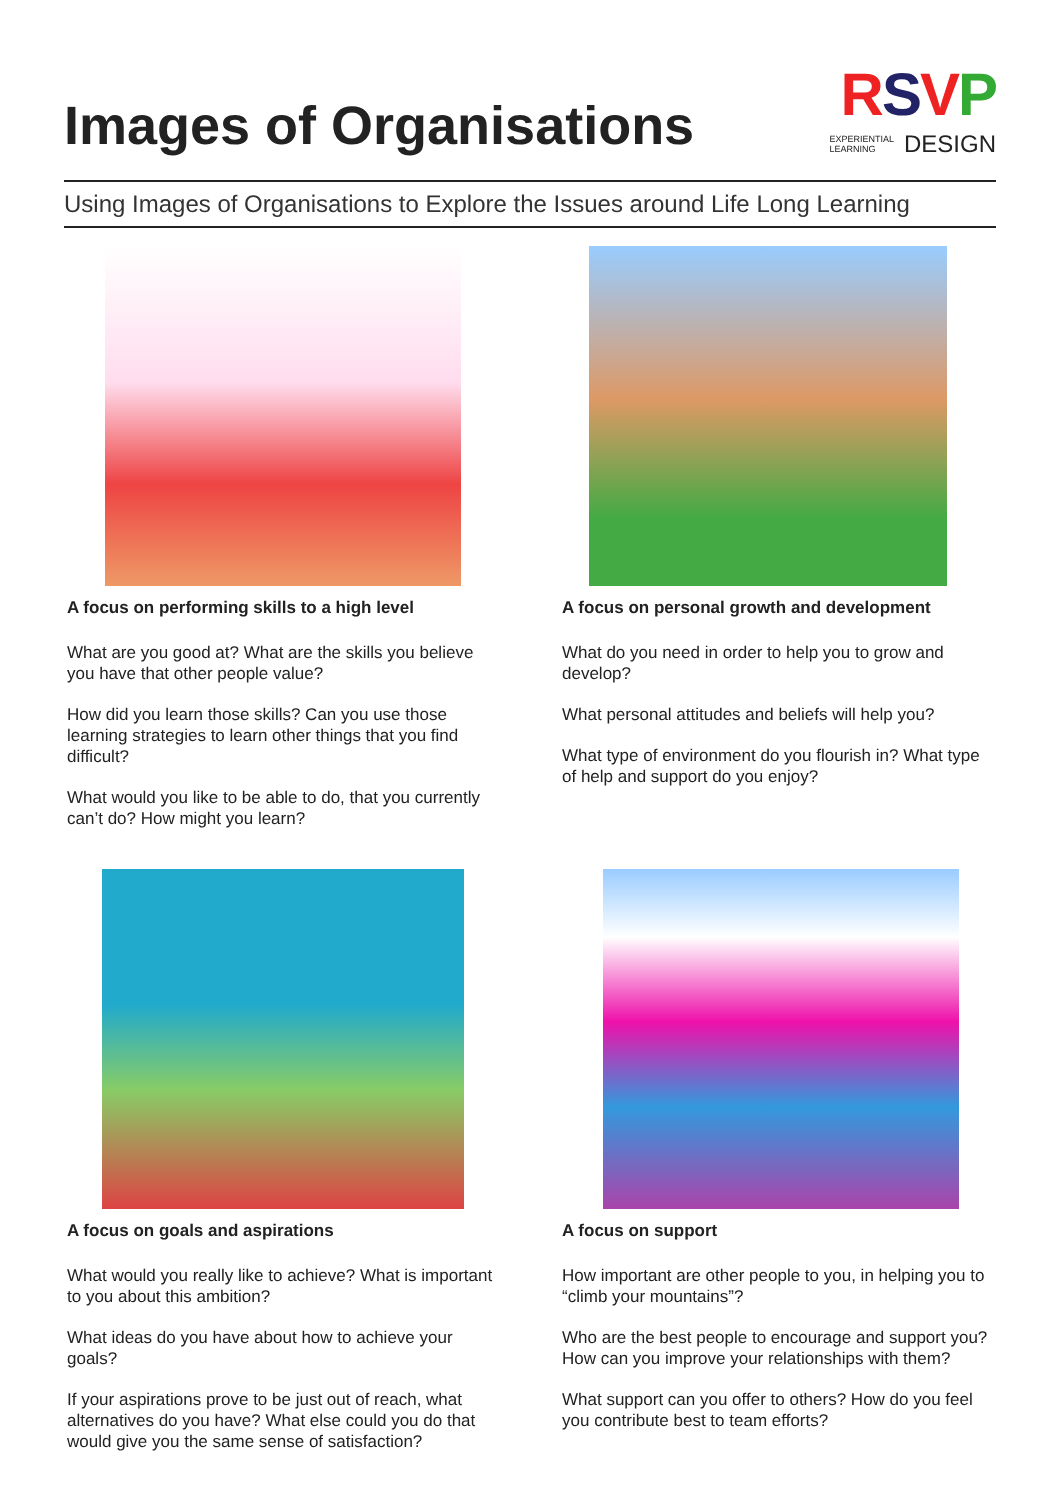Images of Organisations
RSVP
EXPERIENTIAL
LEARNING DESIGN
Using Images of Organisations to Explore the Issues around Life Long Learning
A focus on performing skills to a high level
What are you good at? What are the skills you believe you have that other people value?
How did you learn those skills? Can you use those learning strategies to learn other things that you find difficult?
What would you like to be able to do, that you currently can’t do? How might you learn?
A focus on personal growth and development
What do you need in order to help you to grow and develop?
What personal attitudes and beliefs will help you?
What type of environment do you flourish in? What type of help and support do you enjoy?
A focus on goals and aspirations
What would you really like to achieve? What is important to you about this ambition?
What ideas do you have about how to achieve your goals?
If your aspirations prove to be just out of reach, what alternatives do you have? What else could you do that would give you the same sense of satisfaction?
A focus on support
How important are other people to you, in helping you to “climb your mountains”?
Who are the best people to encourage and support you? How can you improve your relationships with them?
What support can you offer to others? How do you feel you contribute best to team efforts?